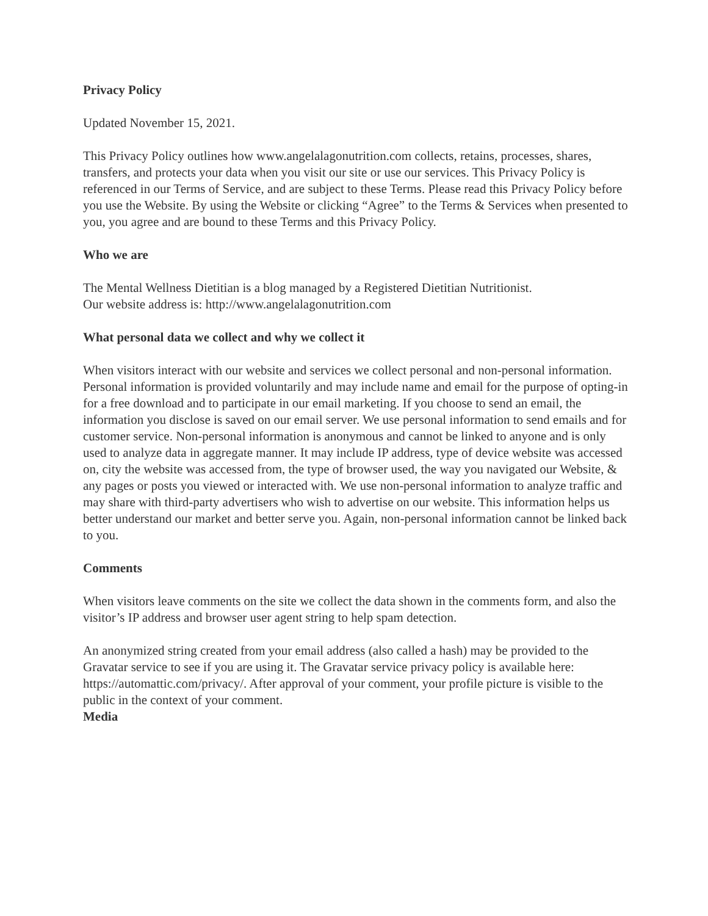Privacy Policy
Updated November 15, 2021.
This Privacy Policy outlines how www.angelalagonutrition.com collects, retains, processes, shares, transfers, and protects your data when you visit our site or use our services. This Privacy Policy is referenced in our Terms of Service, and are subject to these Terms. Please read this Privacy Policy before you use the Website. By using the Website or clicking “Agree” to the Terms & Services when presented to you, you agree and are bound to these Terms and this Privacy Policy.
Who we are
The Mental Wellness Dietitian is a blog managed by a Registered Dietitian Nutritionist.
Our website address is: http://www.angelalagonutrition.com
What personal data we collect and why we collect it
When visitors interact with our website and services we collect personal and non-personal information. Personal information is provided voluntarily and may include name and email for the purpose of opting-in for a free download and to participate in our email marketing. If you choose to send an email, the information you disclose is saved on our email server. We use personal information to send emails and for customer service. Non-personal information is anonymous and cannot be linked to anyone and is only used to analyze data in aggregate manner. It may include IP address, type of device website was accessed on, city the website was accessed from, the type of browser used, the way you navigated our Website, & any pages or posts you viewed or interacted with. We use non-personal information to analyze traffic and may share with third-party advertisers who wish to advertise on our website. This information helps us better understand our market and better serve you. Again, non-personal information cannot be linked back to you.
Comments
When visitors leave comments on the site we collect the data shown in the comments form, and also the visitor’s IP address and browser user agent string to help spam detection.
An anonymized string created from your email address (also called a hash) may be provided to the Gravatar service to see if you are using it. The Gravatar service privacy policy is available here: https://automattic.com/privacy/. After approval of your comment, your profile picture is visible to the public in the context of your comment.
Media